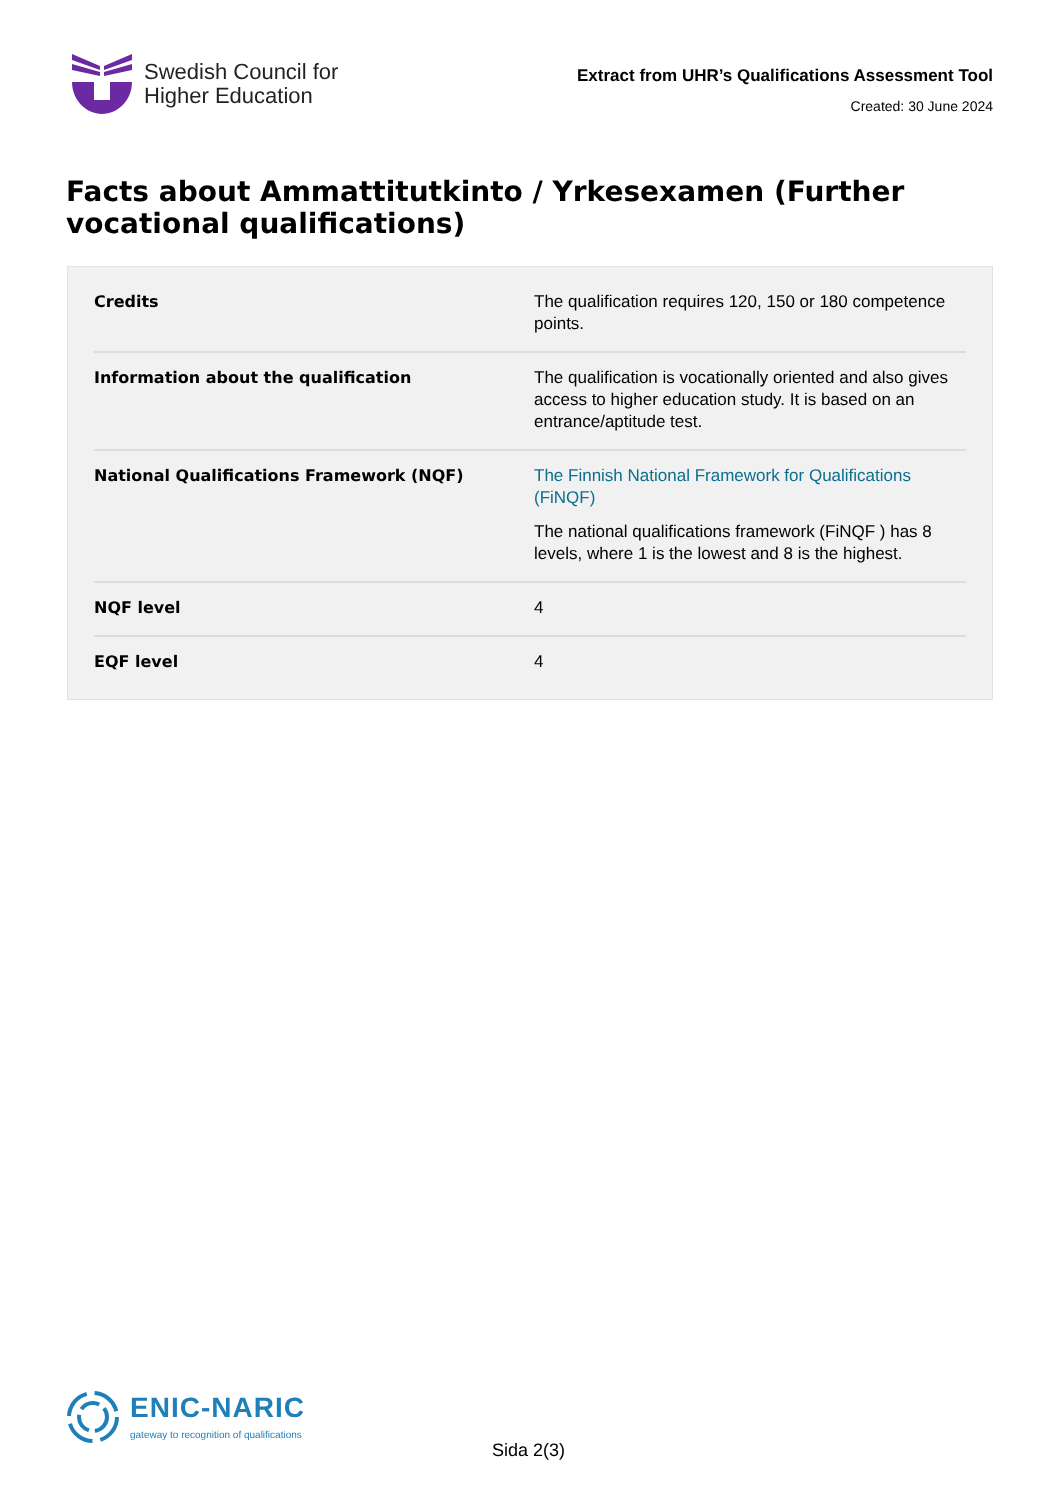Swedish Council for
Higher Education
Extract from UHR’s Qualifications Assessment Tool
Created: 30 June 2024
Facts about Ammattitutkinto / Yrkesexamen (Further vocational qualifications)
| Credits | The qualification requires 120, 150 or 180 competence points. |
| Information about the qualification | The qualification is vocationally oriented and also gives access to higher education study. It is based on an entrance/aptitude test. |
| National Qualifications Framework (NQF) | The Finnish National Framework for Qualifications (FiNQF) The national qualifications framework (FiNQF ) has 8 levels, where 1 is the lowest and 8 is the highest. |
| NQF level | 4 |
| EQF level | 4 |
ENIC-NARIC
gateway to recognition of qualifications
Sida 2(3)